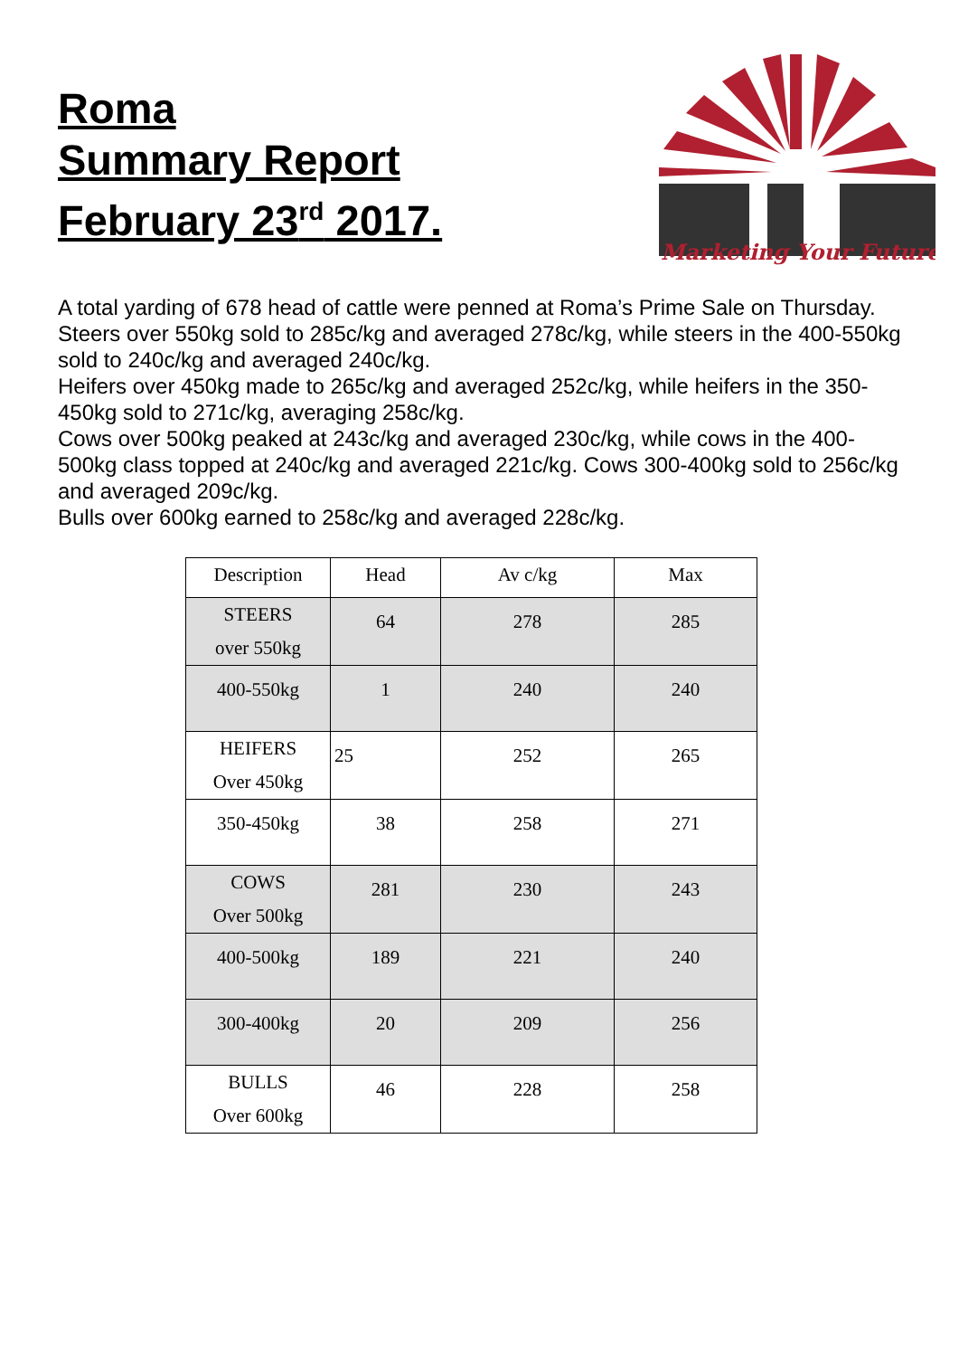Roma
Summary Report
February 23<sup>rd</sup> 2017.
Marketing Your Future
A total yarding of 678 head of cattle were penned at Roma’s Prime Sale on Thursday.
Steers over 550kg sold to 285c/kg and averaged 278c/kg, while steers in the 400-550kg sold to 240c/kg and averaged 240c/kg.
Heifers over 450kg made to 265c/kg and averaged 252c/kg, while heifers in the 350-450kg sold to 271c/kg, averaging 258c/kg.
Cows over 500kg peaked at 243c/kg and averaged 230c/kg, while cows in the 400-500kg class topped at 240c/kg and averaged 221c/kg. Cows 300-400kg sold to 256c/kg and averaged 209c/kg.
Bulls over 600kg earned to 258c/kg and averaged 228c/kg.
| Description | Head | Av c/kg | Max |
| --- | --- | --- | --- |
| STEERS over 550kg | 64 | 278 | 285 |
| 400-550kg | 1 | 240 | 240 |
| HEIFERS Over 450kg | 25 | 252 | 265 |
| 350-450kg | 38 | 258 | 271 |
| COWS Over 500kg | 281 | 230 | 243 |
| 400-500kg | 189 | 221 | 240 |
| 300-400kg | 20 | 209 | 256 |
| BULLS Over 600kg | 46 | 228 | 258 |